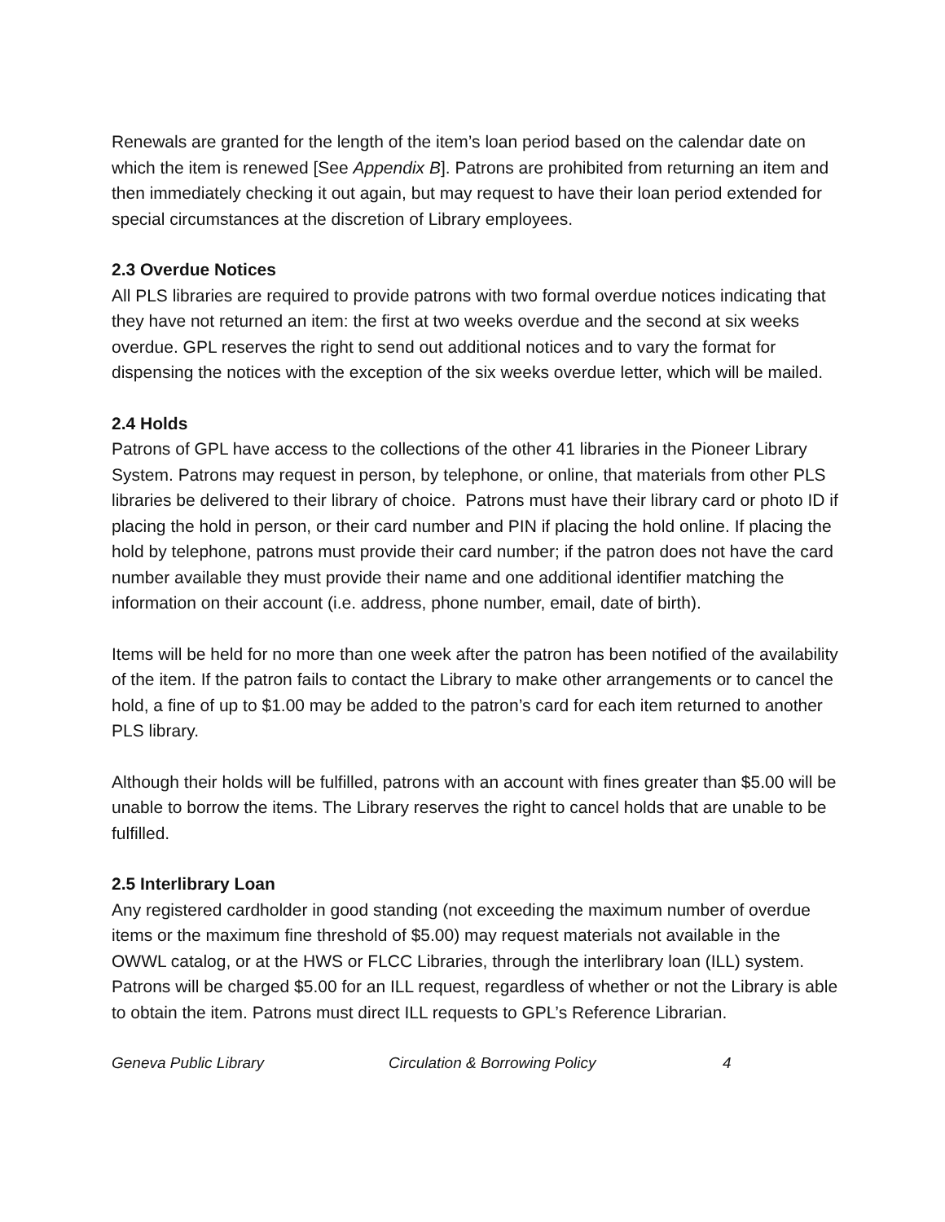Renewals are granted for the length of the item’s loan period based on the calendar date on which the item is renewed [See Appendix B]. Patrons are prohibited from returning an item and then immediately checking it out again, but may request to have their loan period extended for special circumstances at the discretion of Library employees.
2.3 Overdue Notices
All PLS libraries are required to provide patrons with two formal overdue notices indicating that they have not returned an item: the first at two weeks overdue and the second at six weeks overdue. GPL reserves the right to send out additional notices and to vary the format for dispensing the notices with the exception of the six weeks overdue letter, which will be mailed.
2.4 Holds
Patrons of GPL have access to the collections of the other 41 libraries in the Pioneer Library System. Patrons may request in person, by telephone, or online, that materials from other PLS libraries be delivered to their library of choice. Patrons must have their library card or photo ID if placing the hold in person, or their card number and PIN if placing the hold online. If placing the hold by telephone, patrons must provide their card number; if the patron does not have the card number available they must provide their name and one additional identifier matching the information on their account (i.e. address, phone number, email, date of birth).
Items will be held for no more than one week after the patron has been notified of the availability of the item. If the patron fails to contact the Library to make other arrangements or to cancel the hold, a fine of up to $1.00 may be added to the patron’s card for each item returned to another PLS library.
Although their holds will be fulfilled, patrons with an account with fines greater than $5.00 will be unable to borrow the items. The Library reserves the right to cancel holds that are unable to be fulfilled.
2.5 Interlibrary Loan
Any registered cardholder in good standing (not exceeding the maximum number of overdue items or the maximum fine threshold of $5.00) may request materials not available in the OWWL catalog, or at the HWS or FLCC Libraries, through the interlibrary loan (ILL) system. Patrons will be charged $5.00 for an ILL request, regardless of whether or not the Library is able to obtain the item. Patrons must direct ILL requests to GPL’s Reference Librarian.
Geneva Public Library Circulation & Borrowing Policy 4